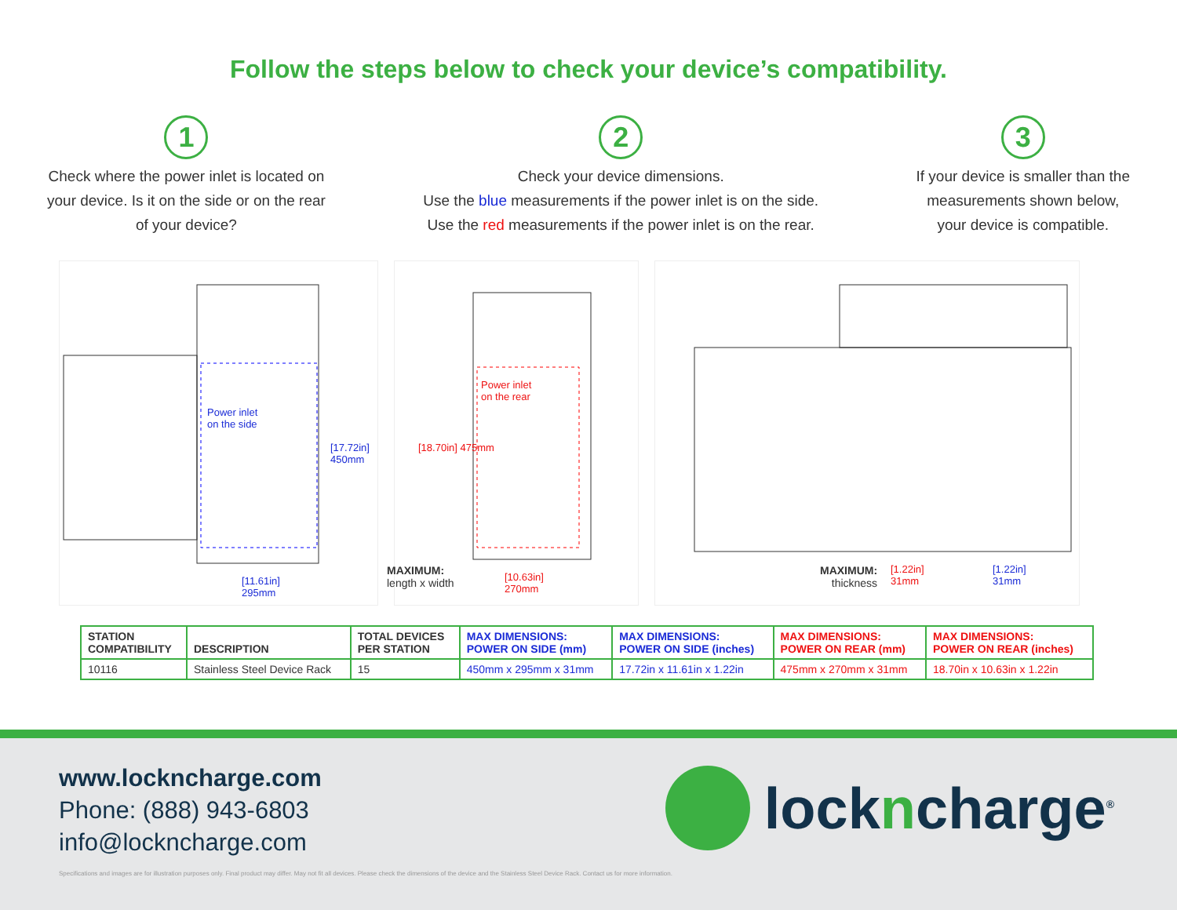Follow the steps below to check your device’s compatibility.
1
Check where the power inlet is located on
your device. Is it on the side or on the rear
of your device?
2
Check your device dimensions.
Use the blue measurements if the power inlet is on the side.
Use the red measurements if the power inlet is on the rear.
3
If your device is smaller than the
measurements shown below,
your device is compatible.
Power inlet
on the side
[17.72in] 450mm
[11.61in]
295mm
Power inlet
on the rear
[18.70in] 475mm
MAXIMUM:
length x width
[10.63in]
270mm
MAXIMUM:
thickness
[1.22in]
31mm
[1.22in]
31mm
| STATION COMPATIBILITY | DESCRIPTION | TOTAL DEVICES PER STATION | MAX DIMENSIONS: POWER ON SIDE (mm) | MAX DIMENSIONS: POWER ON SIDE (inches) | MAX DIMENSIONS: POWER ON REAR (mm) | MAX DIMENSIONS: POWER ON REAR (inches) |
| --- | --- | --- | --- | --- | --- | --- |
| 10116 | Stainless Steel Device Rack | 15 | 450mm x 295mm x 31mm | 17.72in x 11.61in x 1.22in | 475mm x 270mm x 31mm | 18.70in x 10.63in x 1.22in |
www.lockncharge.com
Phone: (888) 943-6803
info@lockncharge.com
lockncharge<sup>®</sup>
Specifications and images are for illustration purposes only. Final product may differ. May not fit all devices. Please check the dimensions of the device and the Stainless Steel Device Rack. Contact us for more information.